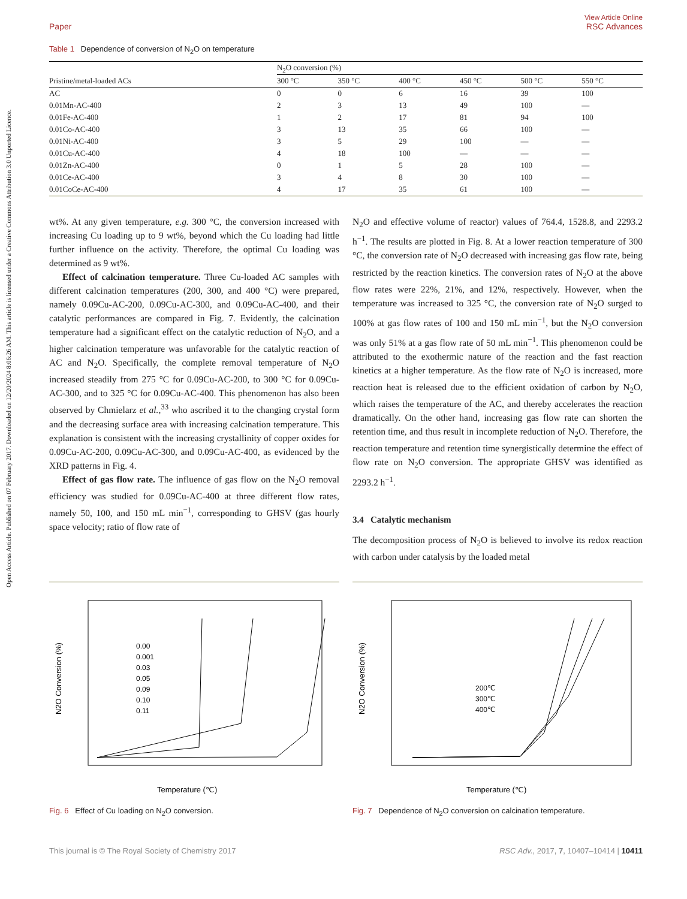Open Access Article. Published on 07 February 2017. Downloaded on 12/20/2024 8:06:26 AM. This article is licensed under a Creative Commons Attribution 3.0 Unported Licence.
Paper View Article Online
RSC Advances
Table 1 Dependence of conversion of N<sub>2</sub>O on temperature
| | N<sub>2</sub>O conversion (%) | | | | | |
| --- | --- | --- | --- | --- | --- | --- |
| Pristine/metal-loaded ACs | 300 °C | 350 °C | 400 °C | 450 °C | 500 °C | 550 °C |
| AC | 0 | 0 | 6 | 16 | 39 | 100 |
| 0.01Mn-AC-400 | 2 | 3 | 13 | 49 | 100 | — |
| 0.01Fe-AC-400 | 1 | 2 | 17 | 81 | 94 | 100 |
| 0.01Co-AC-400 | 3 | 13 | 35 | 66 | 100 | — |
| 0.01Ni-AC-400 | 3 | 5 | 29 | 100 | — | — |
| 0.01Cu-AC-400 | 4 | 18 | 100 | — | — | — |
| 0.01Zn-AC-400 | 0 | 1 | 5 | 28 | 100 | — |
| 0.01Ce-AC-400 | 3 | 4 | 8 | 30 | 100 | — |
| 0.01CoCe-AC-400 | 4 | 17 | 35 | 61 | 100 | — |
wt%. At any given temperature, e.g. 300 °C, the conversion increased with increasing Cu loading up to 9 wt%, beyond which the Cu loading had little further influence on the activity. Therefore, the optimal Cu loading was determined as 9 wt%.
Effect of calcination temperature. Three Cu-loaded AC samples with different calcination temperatures (200, 300, and 400 °C) were prepared, namely 0.09Cu-AC-200, 0.09Cu-AC-300, and 0.09Cu-AC-400, and their catalytic performances are compared in Fig. 7. Evidently, the calcination temperature had a significant effect on the catalytic reduction of N<sub>2</sub>O, and a higher calcination temperature was unfavorable for the catalytic reaction of AC and N<sub>2</sub>O. Specifically, the complete removal temperature of N<sub>2</sub>O increased steadily from 275 °C for 0.09Cu-AC-200, to 300 °C for 0.09Cu-AC-300, and to 325 °C for 0.09Cu-AC-400. This phenomenon has also been observed by Chmielarz et al.,<sup>33</sup> who ascribed it to the changing crystal form and the decreasing surface area with increasing calcination temperature. This explanation is consistent with the increasing crystallinity of copper oxides for 0.09Cu-AC-200, 0.09Cu-AC-300, and 0.09Cu-AC-400, as evidenced by the XRD patterns in Fig. 4.
Effect of gas flow rate. The influence of gas flow on the N<sub>2</sub>O removal efficiency was studied for 0.09Cu-AC-400 at three different flow rates, namely 50, 100, and 150 mL min<sup>−1</sup>, corresponding to GHSV (gas hourly space velocity; ratio of flow rate of
N<sub>2</sub>O and effective volume of reactor) values of 764.4, 1528.8, and 2293.2 h<sup>−1</sup>. The results are plotted in Fig. 8. At a lower reaction temperature of 300 °C, the conversion rate of N<sub>2</sub>O decreased with increasing gas flow rate, being restricted by the reaction kinetics. The conversion rates of N<sub>2</sub>O at the above flow rates were 22%, 21%, and 12%, respectively. However, when the temperature was increased to 325 °C, the conversion rate of N<sub>2</sub>O surged to 100% at gas flow rates of 100 and 150 mL min<sup>−1</sup>, but the N<sub>2</sub>O conversion was only 51% at a gas flow rate of 50 mL min<sup>−1</sup>. This phenomenon could be attributed to the exothermic nature of the reaction and the fast reaction kinetics at a higher temperature. As the flow rate of N<sub>2</sub>O is increased, more reaction heat is released due to the efficient oxidation of carbon by N<sub>2</sub>O, which raises the temperature of the AC, and thereby accelerates the reaction dramatically. On the other hand, increasing gas flow rate can shorten the retention time, and thus result in incomplete reduction of N<sub>2</sub>O. Therefore, the reaction temperature and retention time synergistically determine the effect of flow rate on N<sub>2</sub>O conversion. The appropriate GHSV was identified as 2293.2 h<sup>−1</sup>.
3.4 Catalytic mechanism
The decomposition process of N<sub>2</sub>O is believed to involve its redox reaction with carbon under catalysis by the loaded metal
Temperature (℃)
N2O Conversion (%)
0.00
0.001
0.03
0.05
0.09
0.10
0.11
Fig. 6 Effect of Cu loading on N<sub>2</sub>O conversion.
Temperature (℃)
N2O Conversion (%)
200℃
300℃
400℃
Fig. 7 Dependence of N<sub>2</sub>O conversion on calcination temperature.
This journal is © The Royal Society of Chemistry 2017 RSC Adv., 2017, 7, 10407–10414 | 10411